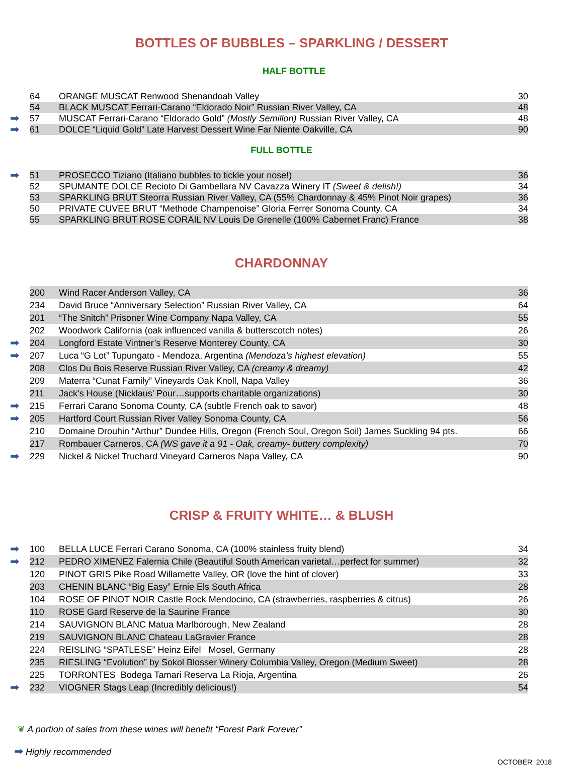BOTTLES OF BUBBLES – SPARKLING / DESSERT
HALF BOTTLE
| | 64 | ORANGE MUSCAT Renwood Shenandoah Valley | 30 |
| | 54 | BLACK MUSCAT Ferrari-Carano “Eldorado Noir” Russian River Valley, CA | 48 |
| ➡ | 57 | MUSCAT Ferrari-Carano “Eldorado Gold” (Mostly Semillon) Russian River Valley, CA | 48 |
| ➡ | 61 | DOLCE “Liquid Gold” Late Harvest Dessert Wine Far Niente Oakville, CA | 90 |
FULL BOTTLE
| ➡ | 51 | PROSECCO Tiziano (Italiano bubbles to tickle your nose!) | 36 |
| | 52 | SPUMANTE DOLCE Recioto Di Gambellara NV Cavazza Winery IT (Sweet & delish!) | 34 |
| | 53 | SPARKLING BRUT Steorra Russian River Valley, CA (55% Chardonnay & 45% Pinot Noir grapes) | 36 |
| | 50 | PRIVATE CUVEE BRUT “Methode Champenoise” Gloria Ferrer Sonoma County, CA | 34 |
| | 55 | SPARKLING BRUT ROSE CORAIL NV Louis De Grenelle (100% Cabernet Franc) France | 38 |
CHARDONNAY
| | 200 | Wind Racer Anderson Valley, CA | 36 |
| | 234 | David Bruce “Anniversary Selection” Russian River Valley, CA | 64 |
| | 201 | “The Snitch” Prisoner Wine Company Napa Valley, CA | 55 |
| | 202 | Woodwork California (oak influenced vanilla & butterscotch notes) | 26 |
| ➡ | 204 | Longford Estate Vintner’s Reserve Monterey County, CA | 30 |
| ➡ | 207 | Luca “G Lot” Tupungato - Mendoza, Argentina (Mendoza’s highest elevation) | 55 |
| | 208 | Clos Du Bois Reserve Russian River Valley, CA (creamy & dreamy) | 42 |
| | 209 | Materra “Cunat Family” Vineyards Oak Knoll, Napa Valley | 36 |
| | 211 | Jack’s House (Nicklaus’ Pour…supports charitable organizations) | 30 |
| ➡ | 215 | Ferrari Carano Sonoma County, CA (subtle French oak to savor) | 48 |
| ➡ | 205 | Hartford Court Russian River Valley Sonoma County, CA | 56 |
| | 210 | Domaine Drouhin “Arthur” Dundee Hills, Oregon (French Soul, Oregon Soil) James Suckling 94 pts. | 66 |
| | 217 | Rombauer Carneros, CA (WS gave it a 91 - Oak, creamy- buttery complexity) | 70 |
| ➡ | 229 | Nickel & Nickel Truchard Vineyard Carneros Napa Valley, CA | 90 |
CRISP & FRUITY WHITE… & BLUSH
| ➡ | 100 | BELLA LUCE Ferrari Carano Sonoma, CA (100% stainless fruity blend) | 34 |
| ➡ | 212 | PEDRO XIMENEZ Falernia Chile (Beautiful South American varietal…perfect for summer) | 32 |
| | 120 | PINOT GRIS Pike Road Willamette Valley, OR (love the hint of clover) | 33 |
| | 203 | CHENIN BLANC “Big Easy” Ernie Els South Africa | 28 |
| | 104 | ROSE OF PINOT NOIR Castle Rock Mendocino, CA (strawberries, raspberries & citrus) | 26 |
| | 110 | ROSE Gard Reserve de la Saurine France | 30 |
| | 214 | SAUVIGNON BLANC Matua Marlborough, New Zealand | 28 |
| | 219 | SAUVIGNON BLANC Chateau LaGravier France | 28 |
| | 224 | REISLING “SPATLESE” Heinz Eifel Mosel, Germany | 28 |
| | 235 | RIESLING “Evolution” by Sokol Blosser Winery Columbia Valley, Oregon (Medium Sweet) | 28 |
| | 225 | TORRONTES Bodega Tamari Reserva La Rioja, Argentina | 26 |
| ➡ | 232 | VIOGNER Stags Leap (Incredibly delicious!) | 54 |
❦ A portion of sales from these wines will benefit “Forest Park Forever”
➡ Highly recommended
OCTOBER 2018